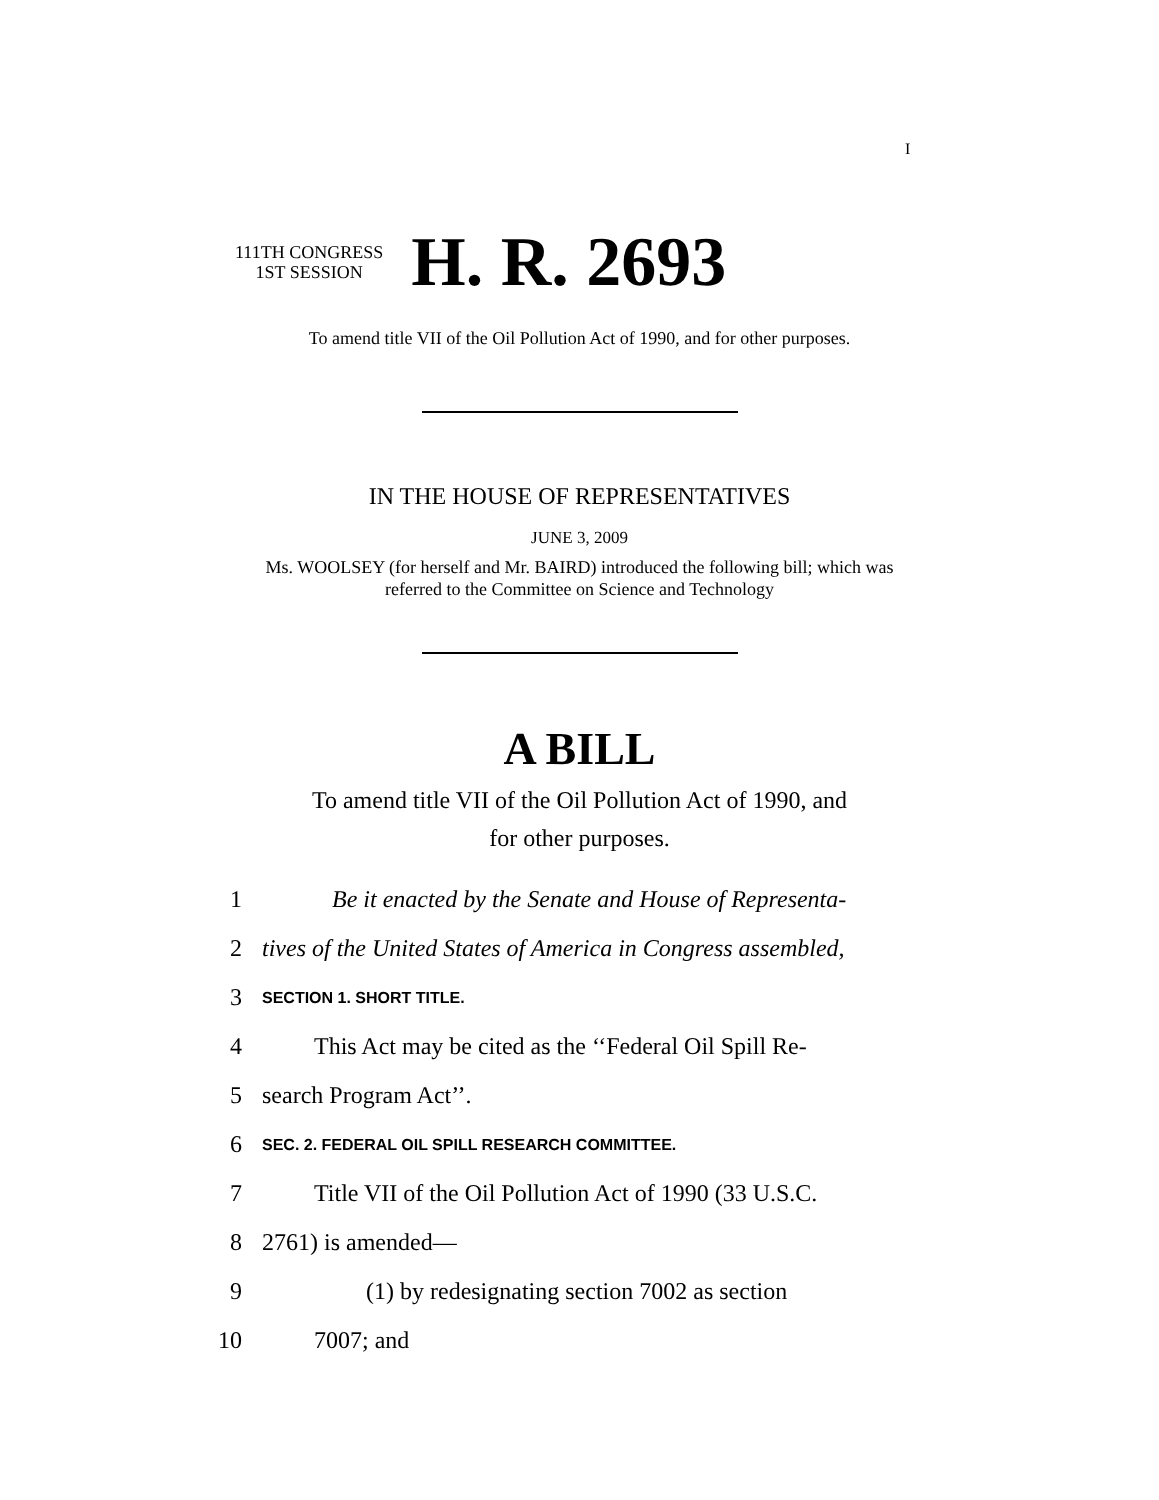I
111TH CONGRESS
1ST SESSION
H. R. 2693
To amend title VII of the Oil Pollution Act of 1990, and for other purposes.
IN THE HOUSE OF REPRESENTATIVES
JUNE 3, 2009
Ms. WOOLSEY (for herself and Mr. BAIRD) introduced the following bill; which was referred to the Committee on Science and Technology
A BILL
To amend title VII of the Oil Pollution Act of 1990, and
for other purposes.
1 Be it enacted by the Senate and House of Representa-
2 tives of the United States of America in Congress assembled,
3 SECTION 1. SHORT TITLE.
4 This Act may be cited as the ‘‘Federal Oil Spill Re-
5 search Program Act’’.
6 SEC. 2. FEDERAL OIL SPILL RESEARCH COMMITTEE.
7 Title VII of the Oil Pollution Act of 1990 (33 U.S.C.
8 2761) is amended—
9 (1) by redesignating section 7002 as section
10 7007; and